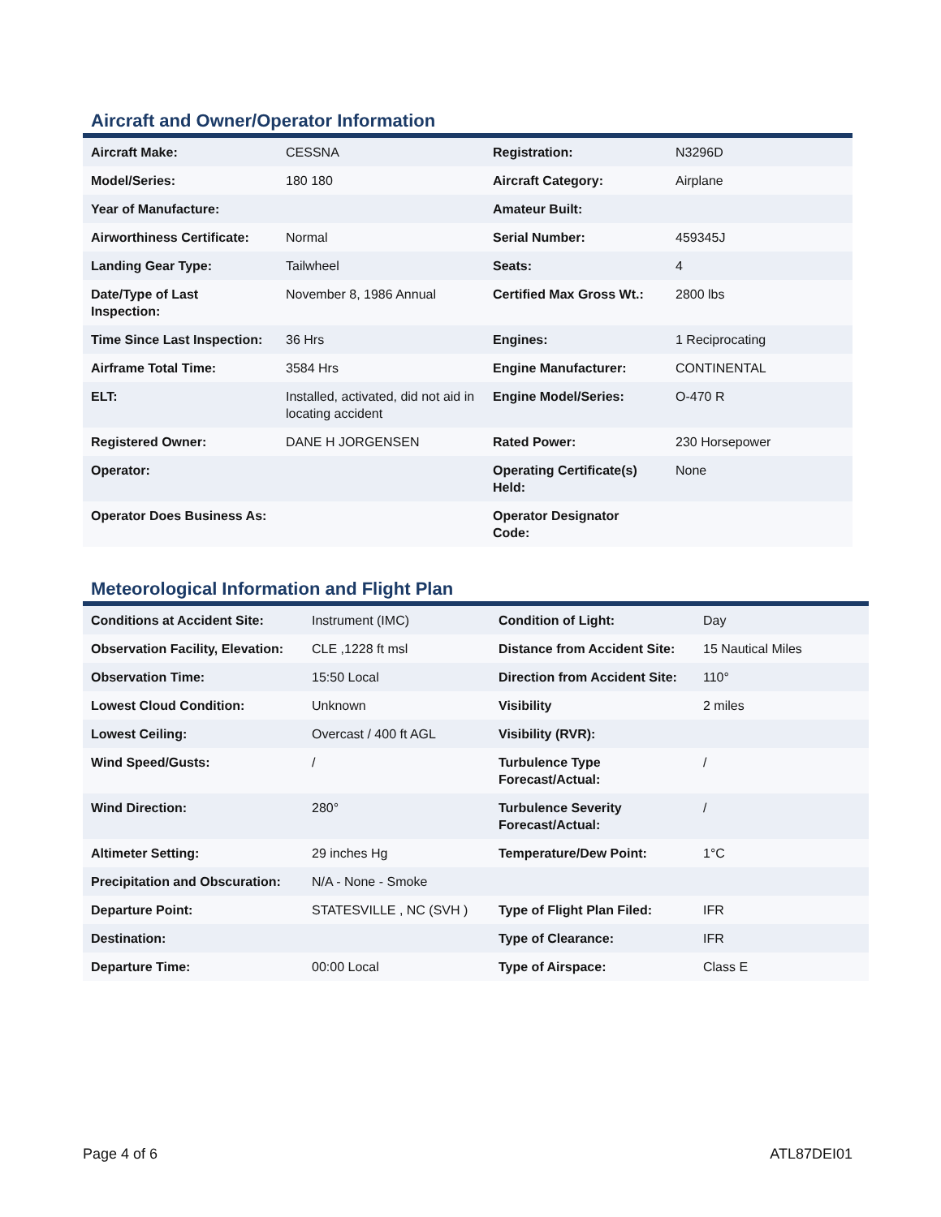Aircraft and Owner/Operator Information
| Aircraft Make: | CESSNA | Registration: | N3296D |
| Model/Series: | 180 180 | Aircraft Category: | Airplane |
| Year of Manufacture: | | Amateur Built: | |
| Airworthiness Certificate: | Normal | Serial Number: | 459345J |
| Landing Gear Type: | Tailwheel | Seats: | 4 |
| Date/Type of Last Inspection: | November 8, 1986 Annual | Certified Max Gross Wt.: | 2800 lbs |
| Time Since Last Inspection: | 36 Hrs | Engines: | 1 Reciprocating |
| Airframe Total Time: | 3584 Hrs | Engine Manufacturer: | CONTINENTAL |
| ELT: | Installed, activated, did not aid in locating accident | Engine Model/Series: | O-470 R |
| Registered Owner: | DANE H JORGENSEN | Rated Power: | 230 Horsepower |
| Operator: | | Operating Certificate(s) Held: | None |
| Operator Does Business As: | | Operator Designator Code: | |
Meteorological Information and Flight Plan
| Conditions at Accident Site: | Instrument (IMC) | Condition of Light: | Day |
| Observation Facility, Elevation: | CLE ,1228 ft msl | Distance from Accident Site: | 15 Nautical Miles |
| Observation Time: | 15:50 Local | Direction from Accident Site: | 110° |
| Lowest Cloud Condition: | Unknown | Visibility | 2 miles |
| Lowest Ceiling: | Overcast / 400 ft AGL | Visibility (RVR): | |
| Wind Speed/Gusts: | / | Turbulence Type Forecast/Actual: | / |
| Wind Direction: | 280° | Turbulence Severity Forecast/Actual: | / |
| Altimeter Setting: | 29 inches Hg | Temperature/Dew Point: | 1°C |
| Precipitation and Obscuration: | N/A - None - Smoke | | |
| Departure Point: | STATESVILLE , NC (SVH ) | Type of Flight Plan Filed: | IFR |
| Destination: | | Type of Clearance: | IFR |
| Departure Time: | 00:00 Local | Type of Airspace: | Class E |
Page 4 of 6 ATL87DEI01